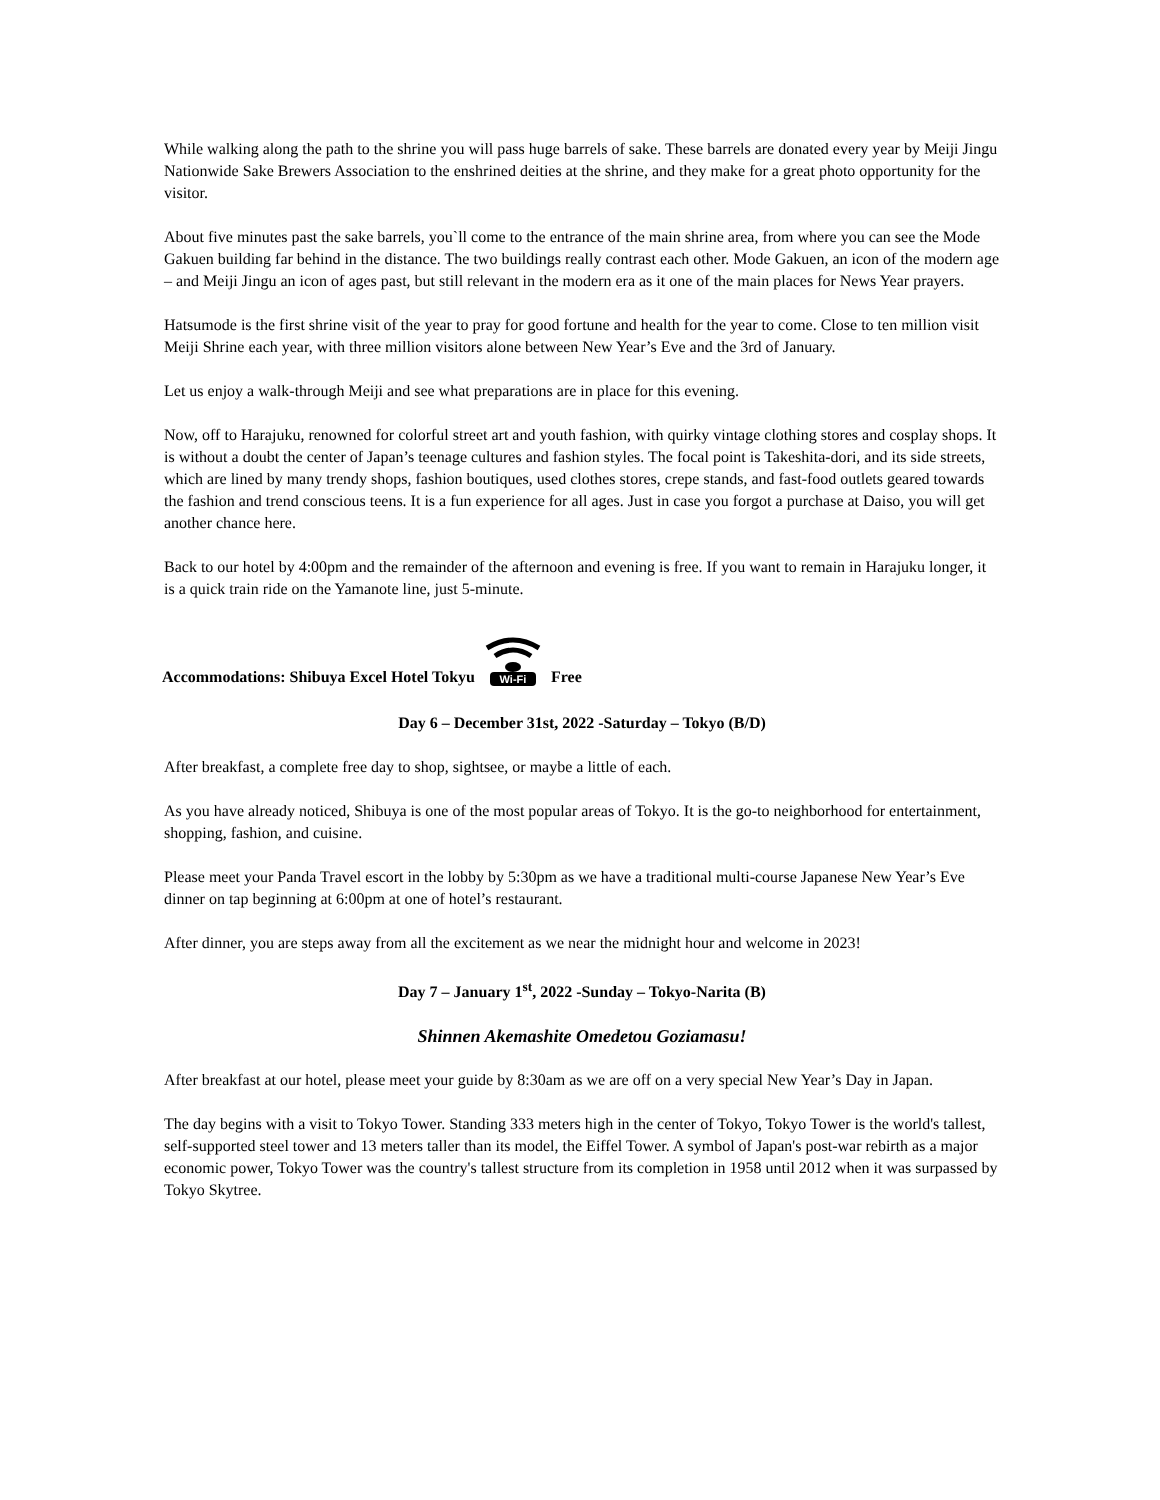While walking along the path to the shrine you will pass huge barrels of sake. These barrels are donated every year by Meiji Jingu Nationwide Sake Brewers Association to the enshrined deities at the shrine, and they make for a great photo opportunity for the visitor.
About five minutes past the sake barrels, you`ll come to the entrance of the main shrine area, from where you can see the Mode Gakuen building far behind in the distance. The two buildings really contrast each other. Mode Gakuen, an icon of the modern age – and Meiji Jingu an icon of ages past, but still relevant in the modern era as it one of the main places for News Year prayers.
Hatsumode is the first shrine visit of the year to pray for good fortune and health for the year to come. Close to ten million visit Meiji Shrine each year, with three million visitors alone between New Year’s Eve and the 3rd of January.
Let us enjoy a walk-through Meiji and see what preparations are in place for this evening.
Now, off to Harajuku, renowned for colorful street art and youth fashion, with quirky vintage clothing stores and cosplay shops. It is without a doubt the center of Japan’s teenage cultures and fashion styles. The focal point is Takeshita-dori, and its side streets, which are lined by many trendy shops, fashion boutiques, used clothes stores, crepe stands, and fast-food outlets geared towards the fashion and trend conscious teens. It is a fun experience for all ages. Just in case you forgot a purchase at Daiso, you will get another chance here.
Back to our hotel by 4:00pm and the remainder of the afternoon and evening is free. If you want to remain in Harajuku longer, it is a quick train ride on the Yamanote line, just 5-minute.
Accommodations: Shibuya Excel Hotel Tokyu Wi-Fi Free
Day 6 – December 31st, 2022 -Saturday – Tokyo (B/D)
After breakfast, a complete free day to shop, sightsee, or maybe a little of each.
As you have already noticed, Shibuya is one of the most popular areas of Tokyo. It is the go-to neighborhood for entertainment, shopping, fashion, and cuisine.
Please meet your Panda Travel escort in the lobby by 5:30pm as we have a traditional multi-course Japanese New Year’s Eve dinner on tap beginning at 6:00pm at one of hotel’s restaurant.
After dinner, you are steps away from all the excitement as we near the midnight hour and welcome in 2023!
Day 7 – January 1<sup>st</sup>, 2022 -Sunday – Tokyo-Narita (B)
Shinnen Akemashite Omedetou Goziamasu!
After breakfast at our hotel, please meet your guide by 8:30am as we are off on a very special New Year’s Day in Japan.
The day begins with a visit to Tokyo Tower. Standing 333 meters high in the center of Tokyo, Tokyo Tower is the world's tallest, self-supported steel tower and 13 meters taller than its model, the Eiffel Tower. A symbol of Japan's post-war rebirth as a major economic power, Tokyo Tower was the country's tallest structure from its completion in 1958 until 2012 when it was surpassed by Tokyo Skytree.